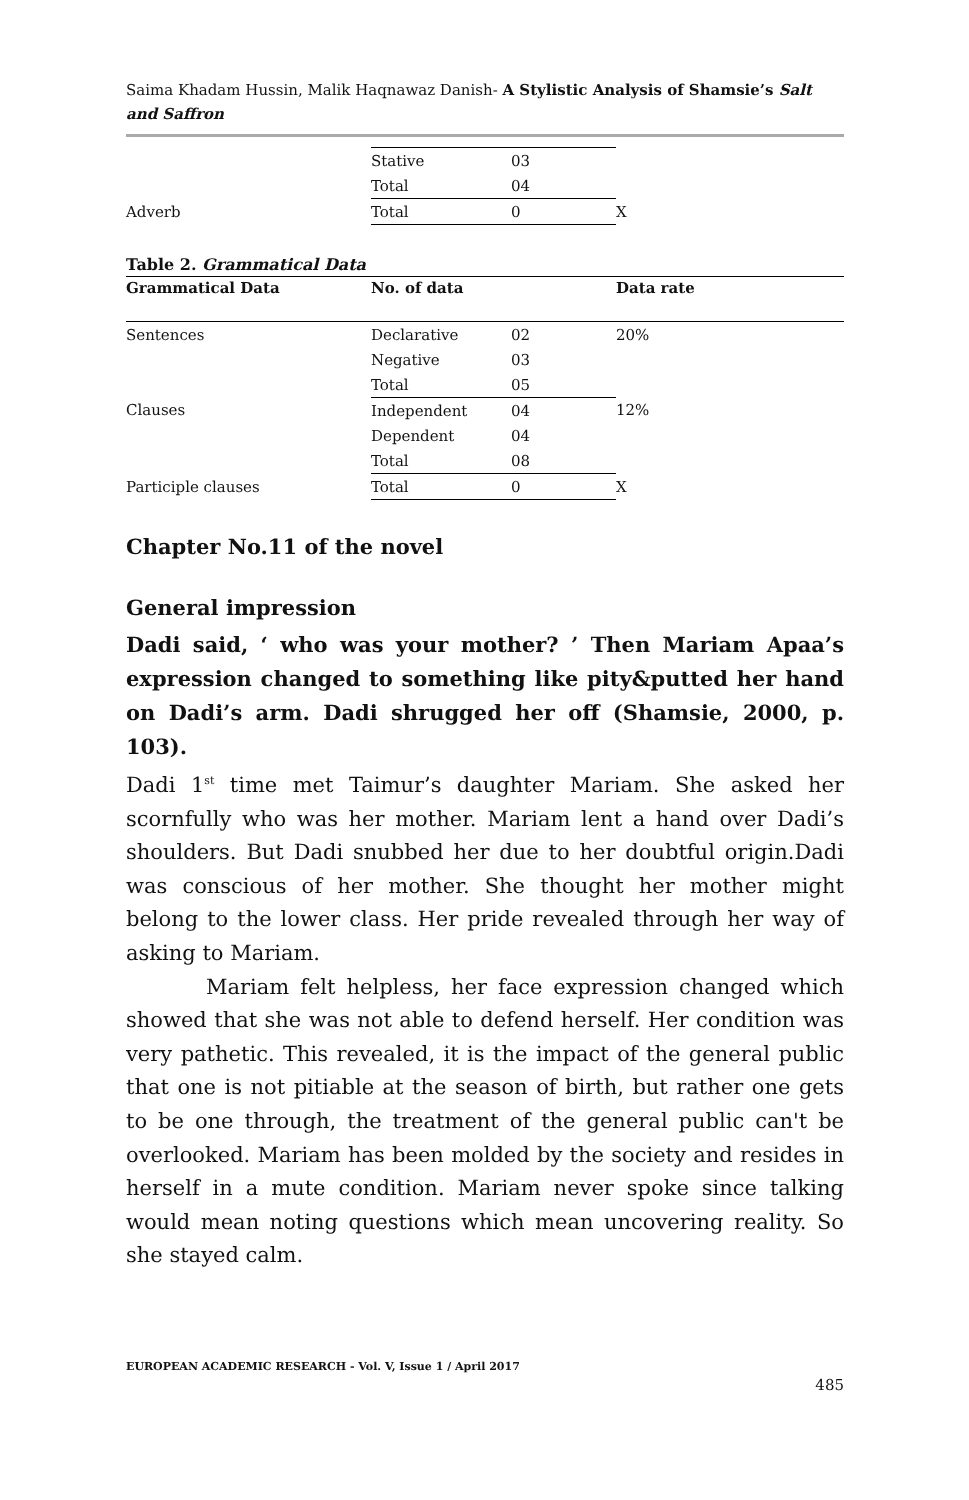Saima Khadam Hussin, Malik Haqnawaz Danish- A Stylistic Analysis of Shamsie’s Salt and Saffron
| | Stative | 03 | |
| | Total | 04 | |
| Adverb | Total | 0 | X |
Table 2. Grammatical Data
| Grammatical Data | No. of data | | Data rate |
| --- | --- | --- | --- |
| Sentences | Declarative | 02 | 20% |
| | Negative | 03 | |
| | Total | 05 | |
| Clauses | Independent | 04 | 12% |
| | Dependent | 04 | |
| | Total | 08 | |
| Participle clauses | Total | 0 | X |
Chapter No.11 of the novel
General impression
Dadi said, ‘ who was your mother? ’ Then Mariam Apaa’s expression changed to something like pity&putted her hand on Dadi’s arm. Dadi shrugged her off (Shamsie, 2000, p. 103).
Dadi 1<sup>st</sup> time met Taimur’s daughter Mariam. She asked her scornfully who was her mother. Mariam lent a hand over Dadi’s shoulders. But Dadi snubbed her due to her doubtful origin.Dadi was conscious of her mother. She thought her mother might belong to the lower class. Her pride revealed through her way of asking to Mariam.
Mariam felt helpless, her face expression changed which showed that she was not able to defend herself. Her condition was very pathetic. This revealed, it is the impact of the general public that one is not pitiable at the season of birth, but rather one gets to be one through, the treatment of the general public can't be overlooked. Mariam has been molded by the society and resides in herself in a mute condition. Mariam never spoke since talking would mean noting questions which mean uncovering reality. So she stayed calm.
EUROPEAN ACADEMIC RESEARCH - Vol. V, Issue 1 / April 2017
485